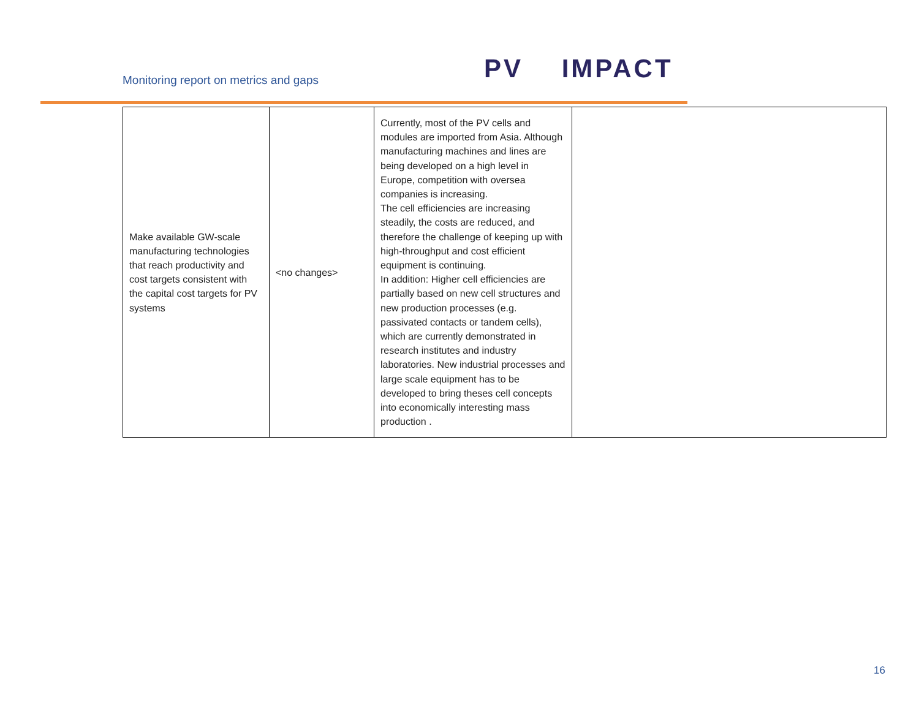Monitoring report on metrics and gaps
PV IMPACT
| Make available GW-scale manufacturing technologies that reach productivity and cost targets consistent with the capital cost targets for PV systems | <no changes> | Currently, most of the PV cells and modules are imported from Asia. Although manufacturing machines and lines are being developed on a high level in Europe, competition with oversea companies is increasing. The cell efficiencies are increasing steadily, the costs are reduced, and therefore the challenge of keeping up with high-throughput and cost efficient equipment is continuing. In addition: Higher cell efficiencies are partially based on new cell structures and new production processes (e.g. passivated contacts or tandem cells), which are currently demonstrated in research institutes and industry laboratories. New industrial processes and large scale equipment has to be developed to bring theses cell concepts into economically interesting mass production . | |
16